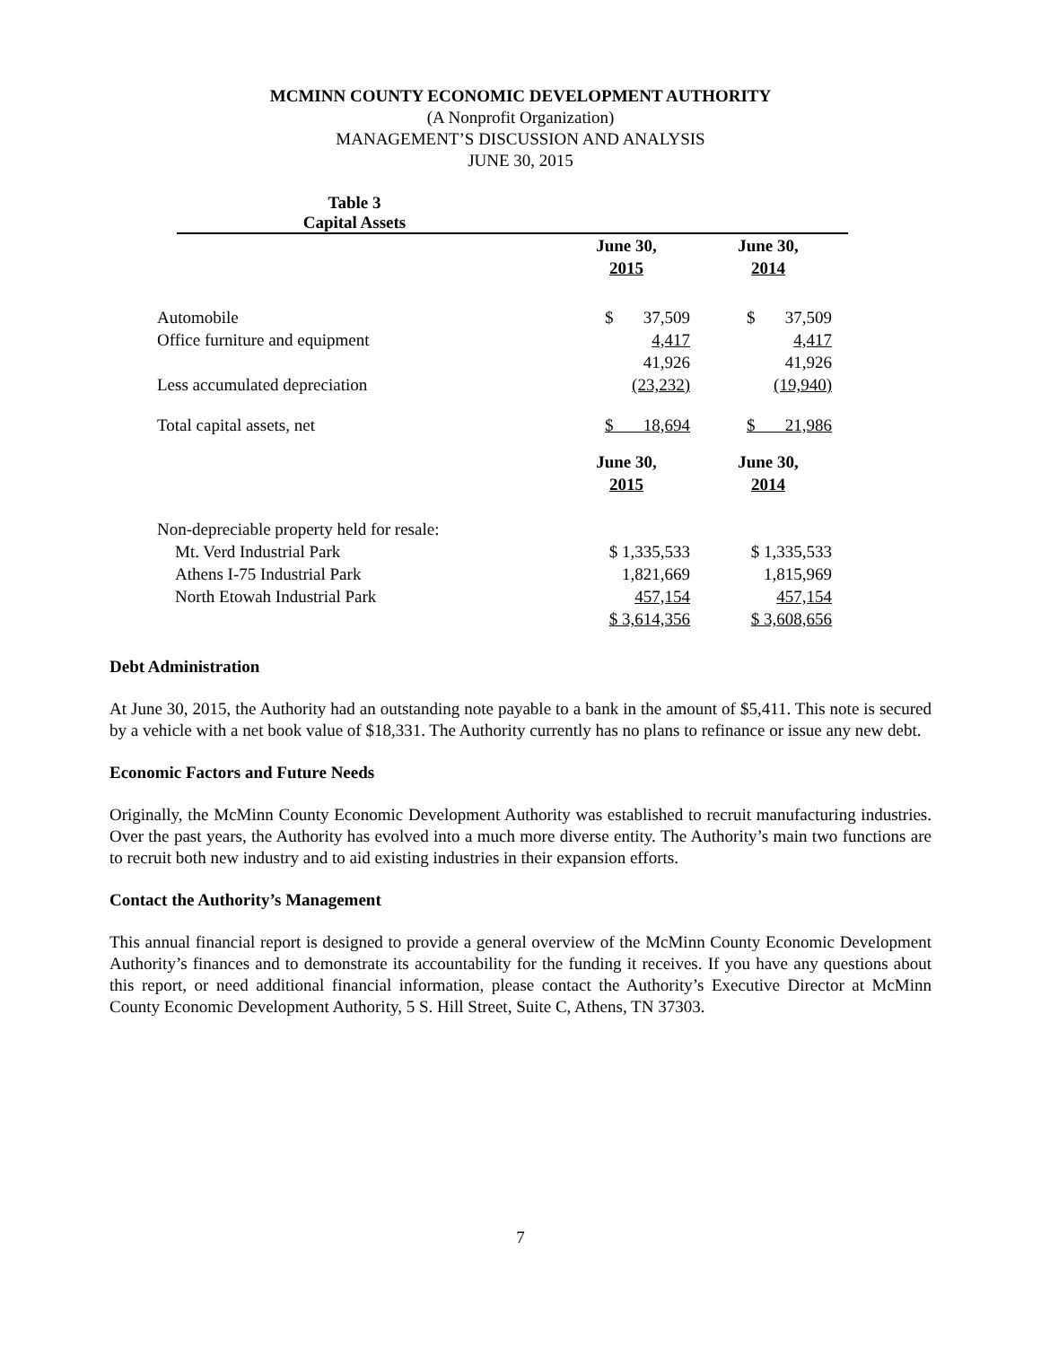MCMINN COUNTY ECONOMIC DEVELOPMENT AUTHORITY
(A Nonprofit Organization)
MANAGEMENT’S DISCUSSION AND ANALYSIS
JUNE 30, 2015
Table 3
Capital Assets
| | June 30, 2015 | June 30, 2014 |
| --- | --- | --- |
| Automobile | $ 37,509 | $ 37,509 |
| Office furniture and equipment | 4,417 | 4,417 |
| | 41,926 | 41,926 |
| Less accumulated depreciation | (23,232) | (19,940) |
| Total capital assets, net | $ 18,694 | $ 21,986 |
| | June 30, 2015 | June 30, 2014 |
| Non-depreciable property held for resale: | | |
| Mt. Verd Industrial Park | $ 1,335,533 | $ 1,335,533 |
| Athens I-75 Industrial Park | 1,821,669 | 1,815,969 |
| North Etowah Industrial Park | 457,154 | 457,154 |
| | $ 3,614,356 | $ 3,608,656 |
Debt Administration
At June 30, 2015, the Authority had an outstanding note payable to a bank in the amount of $5,411. This note is secured by a vehicle with a net book value of $18,331. The Authority currently has no plans to refinance or issue any new debt.
Economic Factors and Future Needs
Originally, the McMinn County Economic Development Authority was established to recruit manufacturing industries. Over the past years, the Authority has evolved into a much more diverse entity. The Authority’s main two functions are to recruit both new industry and to aid existing industries in their expansion efforts.
Contact the Authority’s Management
This annual financial report is designed to provide a general overview of the McMinn County Economic Development Authority’s finances and to demonstrate its accountability for the funding it receives. If you have any questions about this report, or need additional financial information, please contact the Authority’s Executive Director at McMinn County Economic Development Authority, 5 S. Hill Street, Suite C, Athens, TN 37303.
7